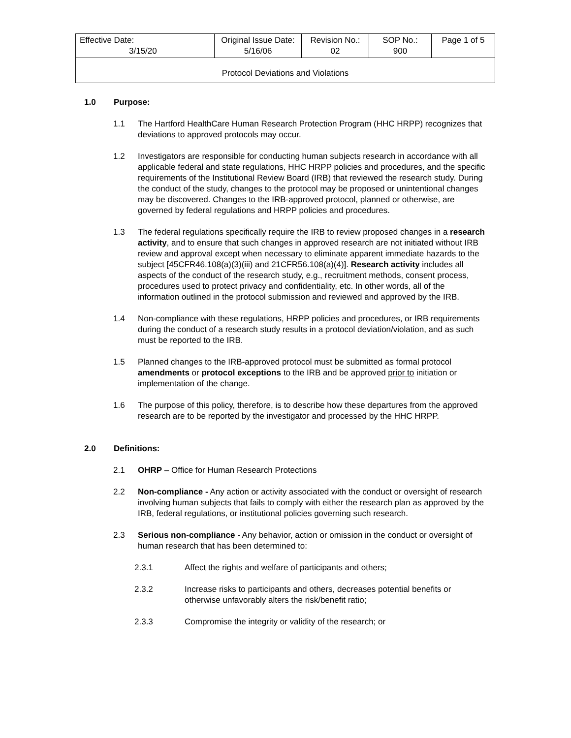| Effective Date: 3/15/20 | Original Issue Date: 5/16/06 | Revision No.: 02 | SOP No.: 900 | Page 1 of 5 |
| Protocol Deviations and Violations | | | | |
1.0 Purpose:
1.1 The Hartford HealthCare Human Research Protection Program (HHC HRPP) recognizes that deviations to approved protocols may occur.
1.2 Investigators are responsible for conducting human subjects research in accordance with all applicable federal and state regulations, HHC HRPP policies and procedures, and the specific requirements of the Institutional Review Board (IRB) that reviewed the research study. During the conduct of the study, changes to the protocol may be proposed or unintentional changes may be discovered. Changes to the IRB-approved protocol, planned or otherwise, are governed by federal regulations and HRPP policies and procedures.
1.3 The federal regulations specifically require the IRB to review proposed changes in a research activity, and to ensure that such changes in approved research are not initiated without IRB review and approval except when necessary to eliminate apparent immediate hazards to the subject [45CFR46.108(a)(3)(iii) and 21CFR56.108(a)(4)]. Research activity includes all aspects of the conduct of the research study, e.g., recruitment methods, consent process, procedures used to protect privacy and confidentiality, etc. In other words, all of the information outlined in the protocol submission and reviewed and approved by the IRB.
1.4 Non-compliance with these regulations, HRPP policies and procedures, or IRB requirements during the conduct of a research study results in a protocol deviation/violation, and as such must be reported to the IRB.
1.5 Planned changes to the IRB-approved protocol must be submitted as formal protocol amendments or protocol exceptions to the IRB and be approved prior to initiation or implementation of the change.
1.6 The purpose of this policy, therefore, is to describe how these departures from the approved research are to be reported by the investigator and processed by the HHC HRPP.
2.0 Definitions:
2.1 OHRP – Office for Human Research Protections
2.2 Non-compliance - Any action or activity associated with the conduct or oversight of research involving human subjects that fails to comply with either the research plan as approved by the IRB, federal regulations, or institutional policies governing such research.
2.3 Serious non-compliance - Any behavior, action or omission in the conduct or oversight of human research that has been determined to:
2.3.1 Affect the rights and welfare of participants and others;
2.3.2 Increase risks to participants and others, decreases potential benefits or otherwise unfavorably alters the risk/benefit ratio;
2.3.3 Compromise the integrity or validity of the research; or